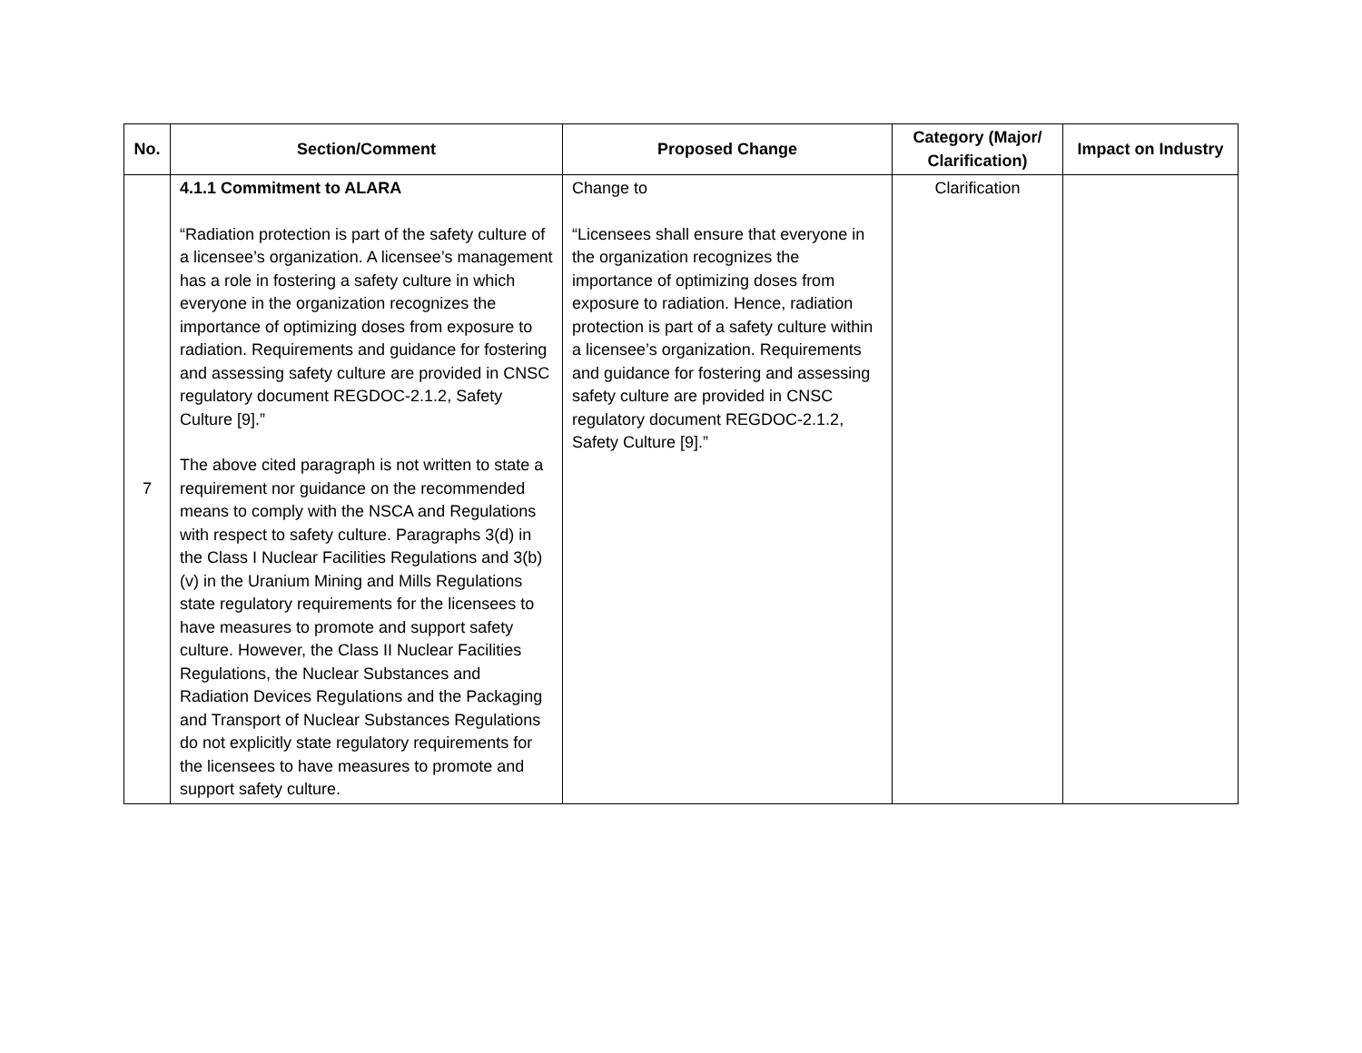| No. | Section/Comment | Proposed Change | Category (Major/ Clarification) | Impact on Industry |
| --- | --- | --- | --- | --- |
| 7 | 4.1.1 Commitment to ALARA “Radiation protection is part of the safety culture of a licensee’s organization. A licensee’s management has a role in fostering a safety culture in which everyone in the organization recognizes the importance of optimizing doses from exposure to radiation. Requirements and guidance for fostering and assessing safety culture are provided in CNSC regulatory document REGDOC-2.1.2, Safety Culture [9].” The above cited paragraph is not written to state a requirement nor guidance on the recommended means to comply with the NSCA and Regulations with respect to safety culture. Paragraphs 3(d) in the Class I Nuclear Facilities Regulations and 3(b)(v) in the Uranium Mining and Mills Regulations state regulatory requirements for the licensees to have measures to promote and support safety culture. However, the Class II Nuclear Facilities Regulations, the Nuclear Substances and Radiation Devices Regulations and the Packaging and Transport of Nuclear Substances Regulations do not explicitly state regulatory requirements for the licensees to have measures to promote and support safety culture. | Change to “Licensees shall ensure that everyone in the organization recognizes the importance of optimizing doses from exposure to radiation. Hence, radiation protection is part of a safety culture within a licensee’s organization. Requirements and guidance for fostering and assessing safety culture are provided in CNSC regulatory document REGDOC-2.1.2, Safety Culture [9].” | Clarification | |